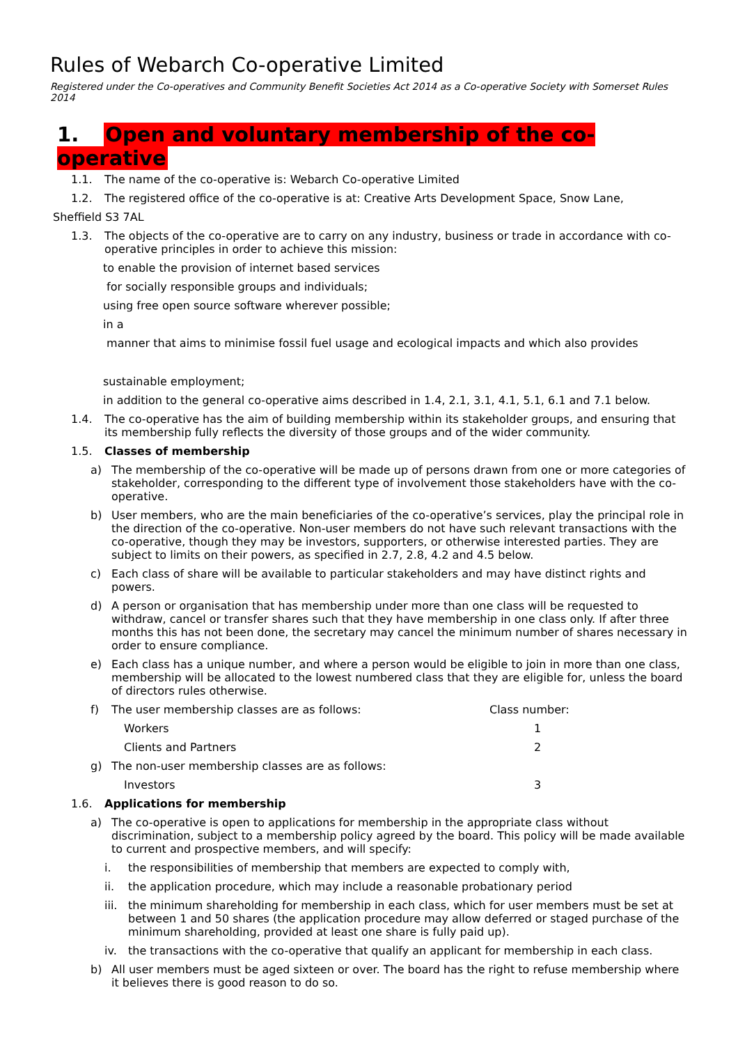Rules of Webarch Co-operative Limited
Registered under the Co-operatives and Community Benefit Societies Act 2014 as a Co-operative Society with Somerset Rules 2014
1. Open and voluntary membership of the co-operative
1.1. The name of the co-operative is: Webarch Co-operative Limited
1.2. The registered office of the co-operative is at: Creative Arts Development Space, Snow Lane,
Sheffield S3 7AL
1.3. The objects of the co-operative are to carry on any industry, business or trade in accordance with co-operative principles in order to achieve this mission:
to enable the provision of internet based services
for socially responsible groups and individuals;
using free open source software wherever possible;
in a
manner that aims to minimise fossil fuel usage and ecological impacts and which also provides
sustainable employment;
in addition to the general co-operative aims described in 1.4, 2.1, 3.1, 4.1, 5.1, 6.1 and 7.1 below.
1.4. The co-operative has the aim of building membership within its stakeholder groups, and ensuring that its membership fully reflects the diversity of those groups and of the wider community.
1.5. Classes of membership
a) The membership of the co-operative will be made up of persons drawn from one or more categories of stakeholder, corresponding to the different type of involvement those stakeholders have with the co-operative.
b) User members, who are the main beneficiaries of the co-operative’s services, play the principal role in the direction of the co-operative. Non-user members do not have such relevant transactions with the co-operative, though they may be investors, supporters, or otherwise interested parties. They are subject to limits on their powers, as specified in 2.7, 2.8, 4.2 and 4.5 below.
c) Each class of share will be available to particular stakeholders and may have distinct rights and powers.
d) A person or organisation that has membership under more than one class will be requested to withdraw, cancel or transfer shares such that they have membership in one class only. If after three months this has not been done, the secretary may cancel the minimum number of shares necessary in order to ensure compliance.
e) Each class has a unique number, and where a person would be eligible to join in more than one class, membership will be allocated to the lowest numbered class that they are eligible for, unless the board of directors rules otherwise.
| f) | The user membership classes are as follows: | Class number: |
| | Workers | 1 |
| | Clients and Partners | 2 |
| g) | The non-user membership classes are as follows: | |
| | Investors | 3 |
1.6. Applications for membership
a) The co-operative is open to applications for membership in the appropriate class without discrimination, subject to a membership policy agreed by the board. This policy will be made available to current and prospective members, and will specify:
i. the responsibilities of membership that members are expected to comply with,
ii. the application procedure, which may include a reasonable probationary period
iii.
the minimum shareholding for membership in each class, which for user members must be set at between 1 and 50 shares (the application procedure may allow deferred or staged purchase of the minimum shareholding, provided at least one share is fully paid up).
iv. the transactions with the co-operative that qualify an applicant for membership in each class.
b) All user members must be aged sixteen or over. The board has the right to refuse membership where it believes there is good reason to do so.